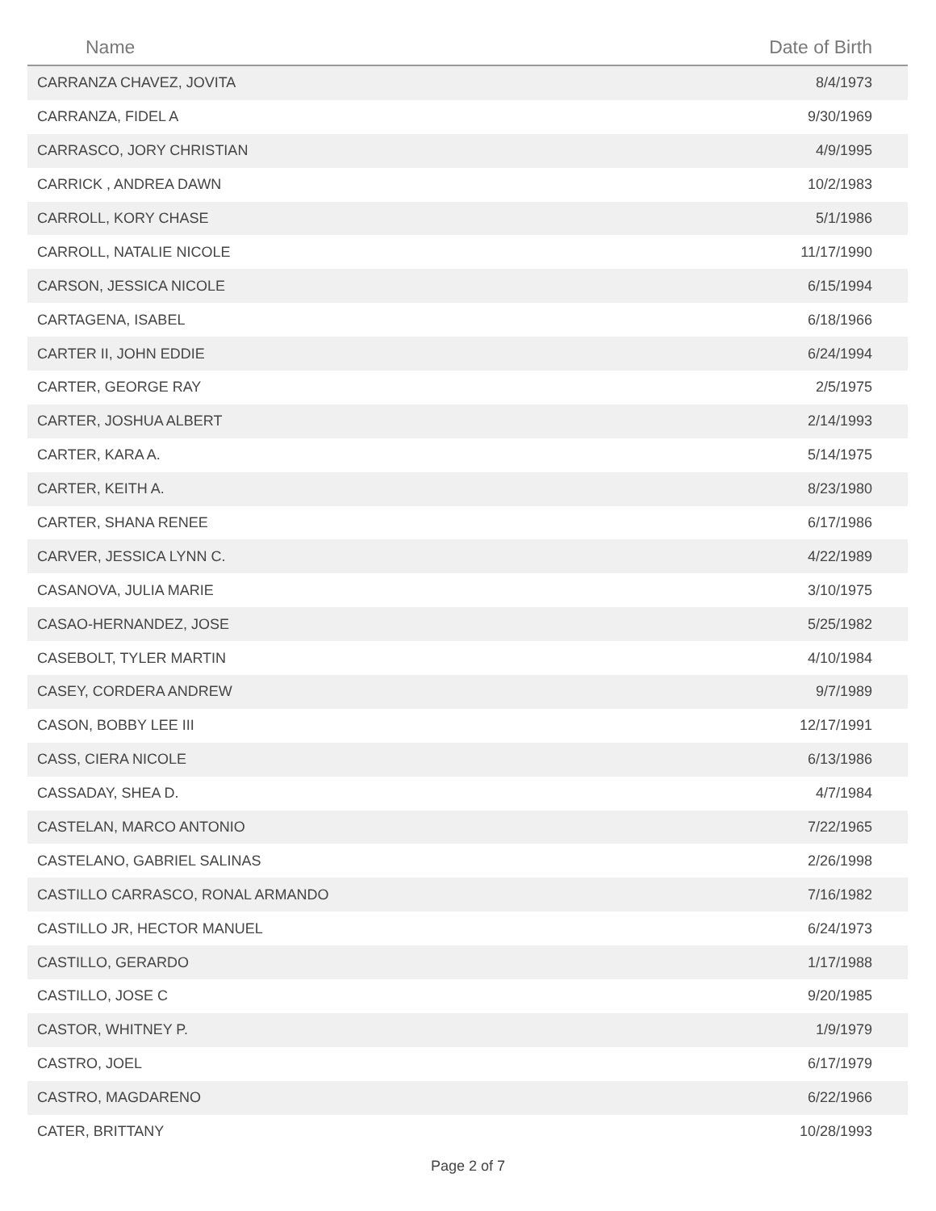| Name | Date of Birth |
| --- | --- |
| CARRANZA CHAVEZ, JOVITA | 8/4/1973 |
| CARRANZA, FIDEL A | 9/30/1969 |
| CARRASCO, JORY CHRISTIAN | 4/9/1995 |
| CARRICK , ANDREA DAWN | 10/2/1983 |
| CARROLL, KORY CHASE | 5/1/1986 |
| CARROLL, NATALIE NICOLE | 11/17/1990 |
| CARSON, JESSICA NICOLE | 6/15/1994 |
| CARTAGENA, ISABEL | 6/18/1966 |
| CARTER II, JOHN EDDIE | 6/24/1994 |
| CARTER, GEORGE RAY | 2/5/1975 |
| CARTER, JOSHUA ALBERT | 2/14/1993 |
| CARTER, KARA A. | 5/14/1975 |
| CARTER, KEITH A. | 8/23/1980 |
| CARTER, SHANA RENEE | 6/17/1986 |
| CARVER, JESSICA LYNN C. | 4/22/1989 |
| CASANOVA, JULIA MARIE | 3/10/1975 |
| CASAO-HERNANDEZ, JOSE | 5/25/1982 |
| CASEBOLT, TYLER MARTIN | 4/10/1984 |
| CASEY, CORDERA ANDREW | 9/7/1989 |
| CASON, BOBBY LEE III | 12/17/1991 |
| CASS, CIERA NICOLE | 6/13/1986 |
| CASSADAY, SHEA D. | 4/7/1984 |
| CASTELAN, MARCO ANTONIO | 7/22/1965 |
| CASTELANO, GABRIEL SALINAS | 2/26/1998 |
| CASTILLO CARRASCO, RONAL ARMANDO | 7/16/1982 |
| CASTILLO JR, HECTOR MANUEL | 6/24/1973 |
| CASTILLO, GERARDO | 1/17/1988 |
| CASTILLO, JOSE C | 9/20/1985 |
| CASTOR, WHITNEY P. | 1/9/1979 |
| CASTRO, JOEL | 6/17/1979 |
| CASTRO, MAGDARENO | 6/22/1966 |
| CATER, BRITTANY | 10/28/1993 |
Page 2 of 7